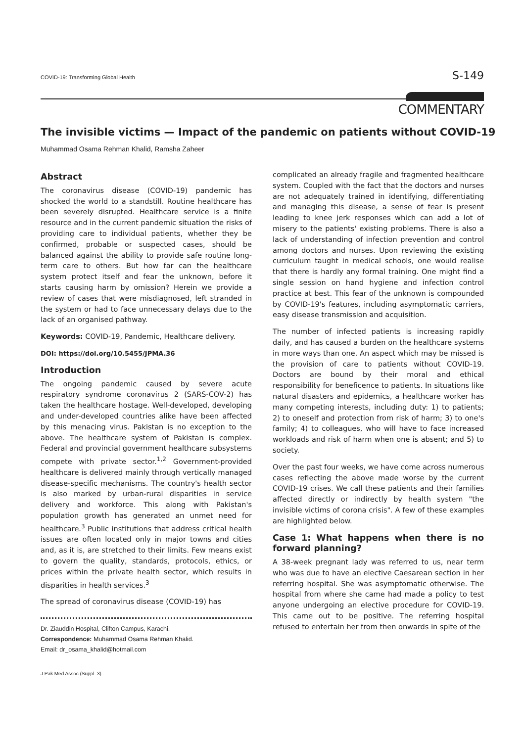COVID-19: Transforming Global Health S-149
COMMENTARY
The invisible victims — Impact of the pandemic on patients without COVID-19
Muhammad Osama Rehman Khalid, Ramsha Zaheer
Abstract
The coronavirus disease (COVID-19) pandemic has shocked the world to a standstill. Routine healthcare has been severely disrupted. Healthcare service is a finite resource and in the current pandemic situation the risks of providing care to individual patients, whether they be confirmed, probable or suspected cases, should be balanced against the ability to provide safe routine long-term care to others. But how far can the healthcare system protect itself and fear the unknown, before it starts causing harm by omission? Herein we provide a review of cases that were misdiagnosed, left stranded in the system or had to face unnecessary delays due to the lack of an organised pathway.
Keywords: COVID-19, Pandemic, Healthcare delivery.
DOI: https://doi.org/10.5455/JPMA.36
Introduction
The ongoing pandemic caused by severe acute respiratory syndrome coronavirus 2 (SARS-COV-2) has taken the healthcare hostage. Well-developed, developing and under-developed countries alike have been affected by this menacing virus. Pakistan is no exception to the above. The healthcare system of Pakistan is complex. Federal and provincial government healthcare subsystems compete with private sector.<sup>1,2</sup> Government-provided healthcare is delivered mainly through vertically managed disease-specific mechanisms. The country's health sector is also marked by urban-rural disparities in service delivery and workforce. This along with Pakistan's population growth has generated an unmet need for healthcare.<sup>3</sup> Public institutions that address critical health issues are often located only in major towns and cities and, as it is, are stretched to their limits. Few means exist to govern the quality, standards, protocols, ethics, or prices within the private health sector, which results in disparities in health services.<sup>3</sup>
The spread of coronavirus disease (COVID-19) has
Dr. Ziauddin Hospital, Clifton Campus, Karachi.
Correspondence: Muhammad Osama Rehman Khalid.
Email: dr_osama_khalid@hotmail.com
complicated an already fragile and fragmented healthcare system. Coupled with the fact that the doctors and nurses are not adequately trained in identifying, differentiating and managing this disease, a sense of fear is present leading to knee jerk responses which can add a lot of misery to the patients' existing problems. There is also a lack of understanding of infection prevention and control among doctors and nurses. Upon reviewing the existing curriculum taught in medical schools, one would realise that there is hardly any formal training. One might find a single session on hand hygiene and infection control practice at best. This fear of the unknown is compounded by COVID-19's features, including asymptomatic carriers, easy disease transmission and acquisition.
The number of infected patients is increasing rapidly daily, and has caused a burden on the healthcare systems in more ways than one. An aspect which may be missed is the provision of care to patients without COVID-19. Doctors are bound by their moral and ethical responsibility for beneficence to patients. In situations like natural disasters and epidemics, a healthcare worker has many competing interests, including duty: 1) to patients; 2) to oneself and protection from risk of harm; 3) to one's family; 4) to colleagues, who will have to face increased workloads and risk of harm when one is absent; and 5) to society.
Over the past four weeks, we have come across numerous cases reflecting the above made worse by the current COVID-19 crises. We call these patients and their families affected directly or indirectly by health system "the invisible victims of corona crisis". A few of these examples are highlighted below.
Case 1: What happens when there is no forward planning?
A 38-week pregnant lady was referred to us, near term who was due to have an elective Caesarean section in her referring hospital. She was asymptomatic otherwise. The hospital from where she came had made a policy to test anyone undergoing an elective procedure for COVID-19. This came out to be positive. The referring hospital refused to entertain her from then onwards in spite of the
J Pak Med Assoc (Suppl. 3)